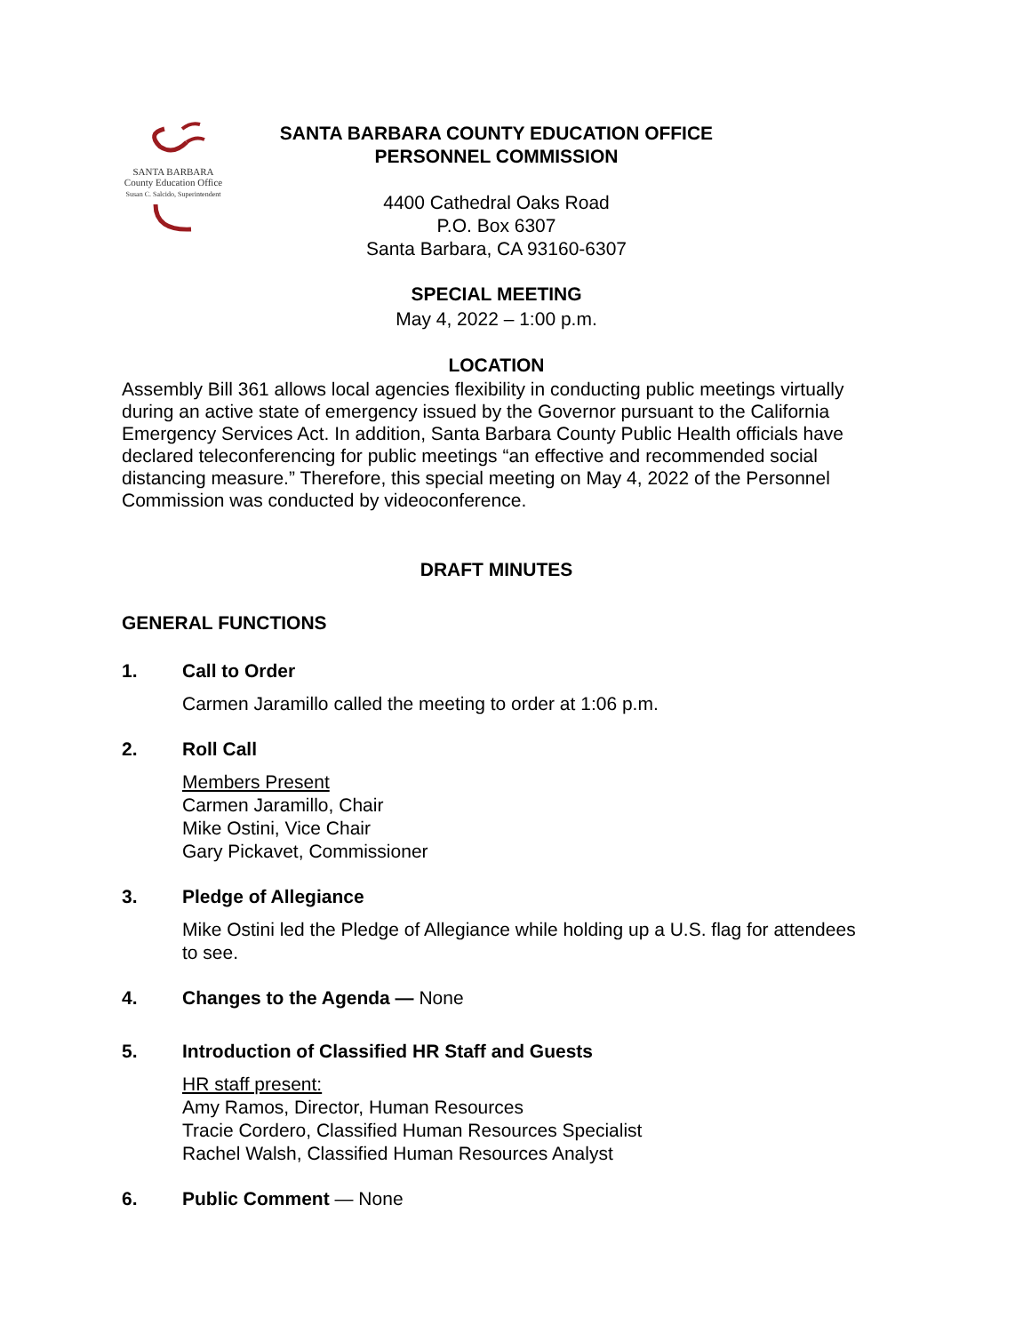SANTA BARBARA
County Education Office
Susan C. Salcido, Superintendent
SANTA BARBARA COUNTY EDUCATION OFFICE
PERSONNEL COMMISSION
4400 Cathedral Oaks Road
P.O. Box 6307
Santa Barbara, CA 93160-6307
SPECIAL MEETING
May 4, 2022 – 1:00 p.m.
LOCATION
Assembly Bill 361 allows local agencies flexibility in conducting public meetings virtually during an active state of emergency issued by the Governor pursuant to the California Emergency Services Act. In addition, Santa Barbara County Public Health officials have declared teleconferencing for public meetings “an effective and recommended social distancing measure.” Therefore, this special meeting on May 4, 2022 of the Personnel Commission was conducted by videoconference.
DRAFT MINUTES
GENERAL FUNCTIONS
1. Call to Order
Carmen Jaramillo called the meeting to order at 1:06 p.m.
2. Roll Call
Members Present
Carmen Jaramillo, Chair
Mike Ostini, Vice Chair
Gary Pickavet, Commissioner
3. Pledge of Allegiance
Mike Ostini led the Pledge of Allegiance while holding up a U.S. flag for attendees to see.
4. Changes to the Agenda — None
5. Introduction of Classified HR Staff and Guests
HR staff present:
Amy Ramos, Director, Human Resources
Tracie Cordero, Classified Human Resources Specialist
Rachel Walsh, Classified Human Resources Analyst
6. Public Comment — None